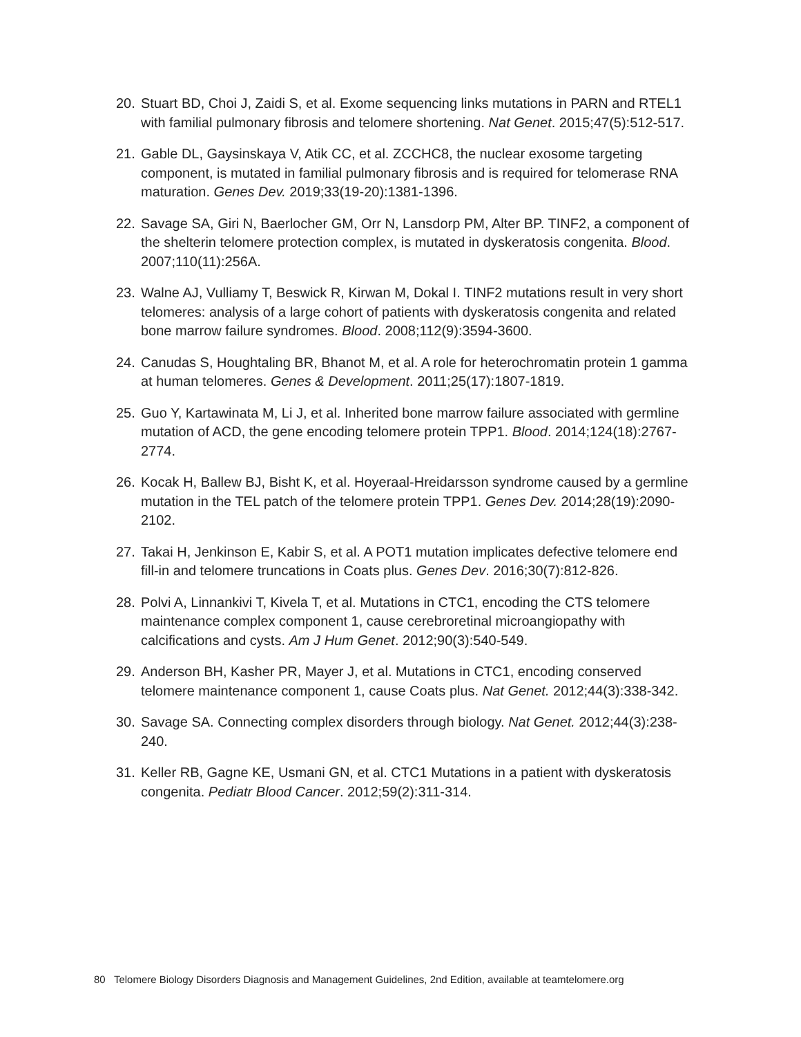20. Stuart BD, Choi J, Zaidi S, et al. Exome sequencing links mutations in PARN and RTEL1 with familial pulmonary fibrosis and telomere shortening. Nat Genet. 2015;47(5):512-517.
21. Gable DL, Gaysinskaya V, Atik CC, et al. ZCCHC8, the nuclear exosome targeting component, is mutated in familial pulmonary fibrosis and is required for telomerase RNA maturation. Genes Dev. 2019;33(19-20):1381-1396.
22. Savage SA, Giri N, Baerlocher GM, Orr N, Lansdorp PM, Alter BP. TINF2, a component of the shelterin telomere protection complex, is mutated in dyskeratosis congenita. Blood. 2007;110(11):256A.
23. Walne AJ, Vulliamy T, Beswick R, Kirwan M, Dokal I. TINF2 mutations result in very short telomeres: analysis of a large cohort of patients with dyskeratosis congenita and related bone marrow failure syndromes. Blood. 2008;112(9):3594-3600.
24. Canudas S, Houghtaling BR, Bhanot M, et al. A role for heterochromatin protein 1 gamma at human telomeres. Genes & Development. 2011;25(17):1807-1819.
25. Guo Y, Kartawinata M, Li J, et al. Inherited bone marrow failure associated with germline mutation of ACD, the gene encoding telomere protein TPP1. Blood. 2014;124(18):2767-2774.
26. Kocak H, Ballew BJ, Bisht K, et al. Hoyeraal-Hreidarsson syndrome caused by a germline mutation in the TEL patch of the telomere protein TPP1. Genes Dev. 2014;28(19):2090-2102.
27. Takai H, Jenkinson E, Kabir S, et al. A POT1 mutation implicates defective telomere end fill-in and telomere truncations in Coats plus. Genes Dev. 2016;30(7):812-826.
28. Polvi A, Linnankivi T, Kivela T, et al. Mutations in CTC1, encoding the CTS telomere maintenance complex component 1, cause cerebroretinal microangiopathy with calcifications and cysts. Am J Hum Genet. 2012;90(3):540-549.
29. Anderson BH, Kasher PR, Mayer J, et al. Mutations in CTC1, encoding conserved telomere maintenance component 1, cause Coats plus. Nat Genet. 2012;44(3):338-342.
30. Savage SA. Connecting complex disorders through biology. Nat Genet. 2012;44(3):238-240.
31. Keller RB, Gagne KE, Usmani GN, et al. CTC1 Mutations in a patient with dyskeratosis congenita. Pediatr Blood Cancer. 2012;59(2):311-314.
80 Telomere Biology Disorders Diagnosis and Management Guidelines, 2nd Edition, available at teamtelomere.org